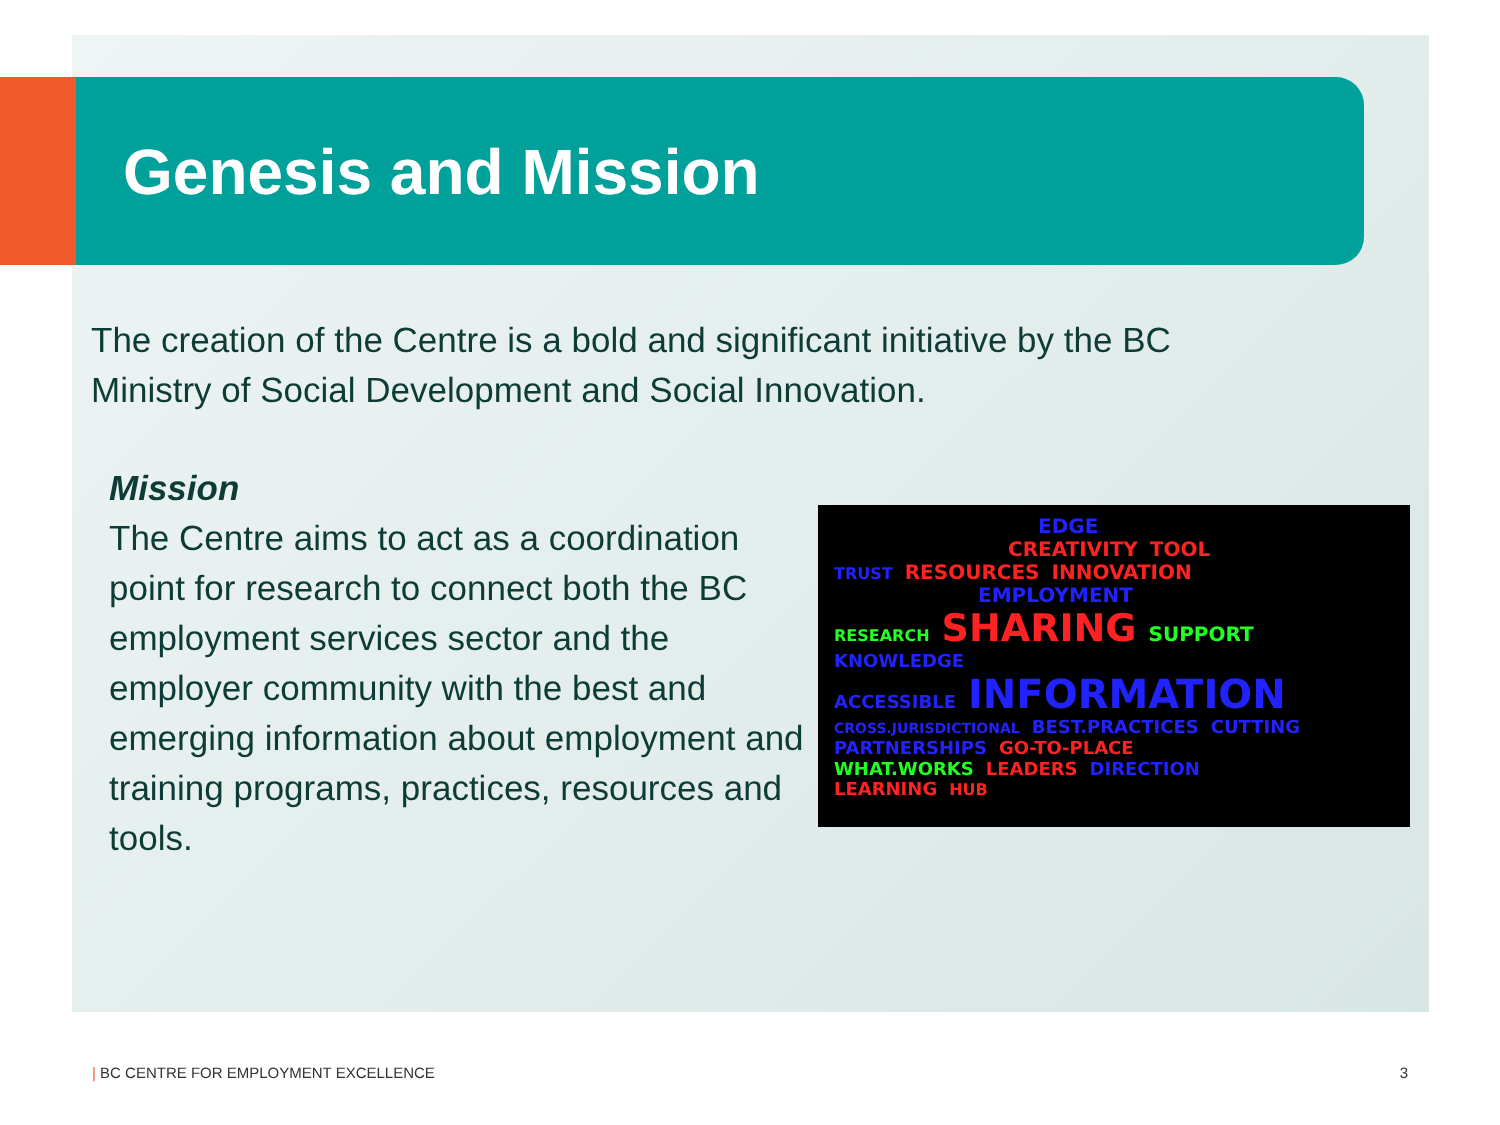Genesis and Mission
The creation of the Centre is a bold and significant initiative by the BC Ministry of Social Development and Social Innovation.
Mission
The Centre aims to act as a coordination point for research to connect both the BC employment services sector and the employer community with the best and emerging information about employment and training programs, practices, resources and tools.
EDGE
CREATIVITY TOOL
TRUST RESOURCES INNOVATION
EMPLOYMENT
RESEARCH SHARING SUPPORT KNOWLEDGE
ACCESSIBLE INFORMATION
CROSS.JURISDICTIONAL BEST.PRACTICES CUTTING
PARTNERSHIPS GO-TO-PLACE
WHAT.WORKS LEADERS DIRECTION
LEARNING HUB
| BC CENTRE FOR EMPLOYMENT EXCELLENCE 3